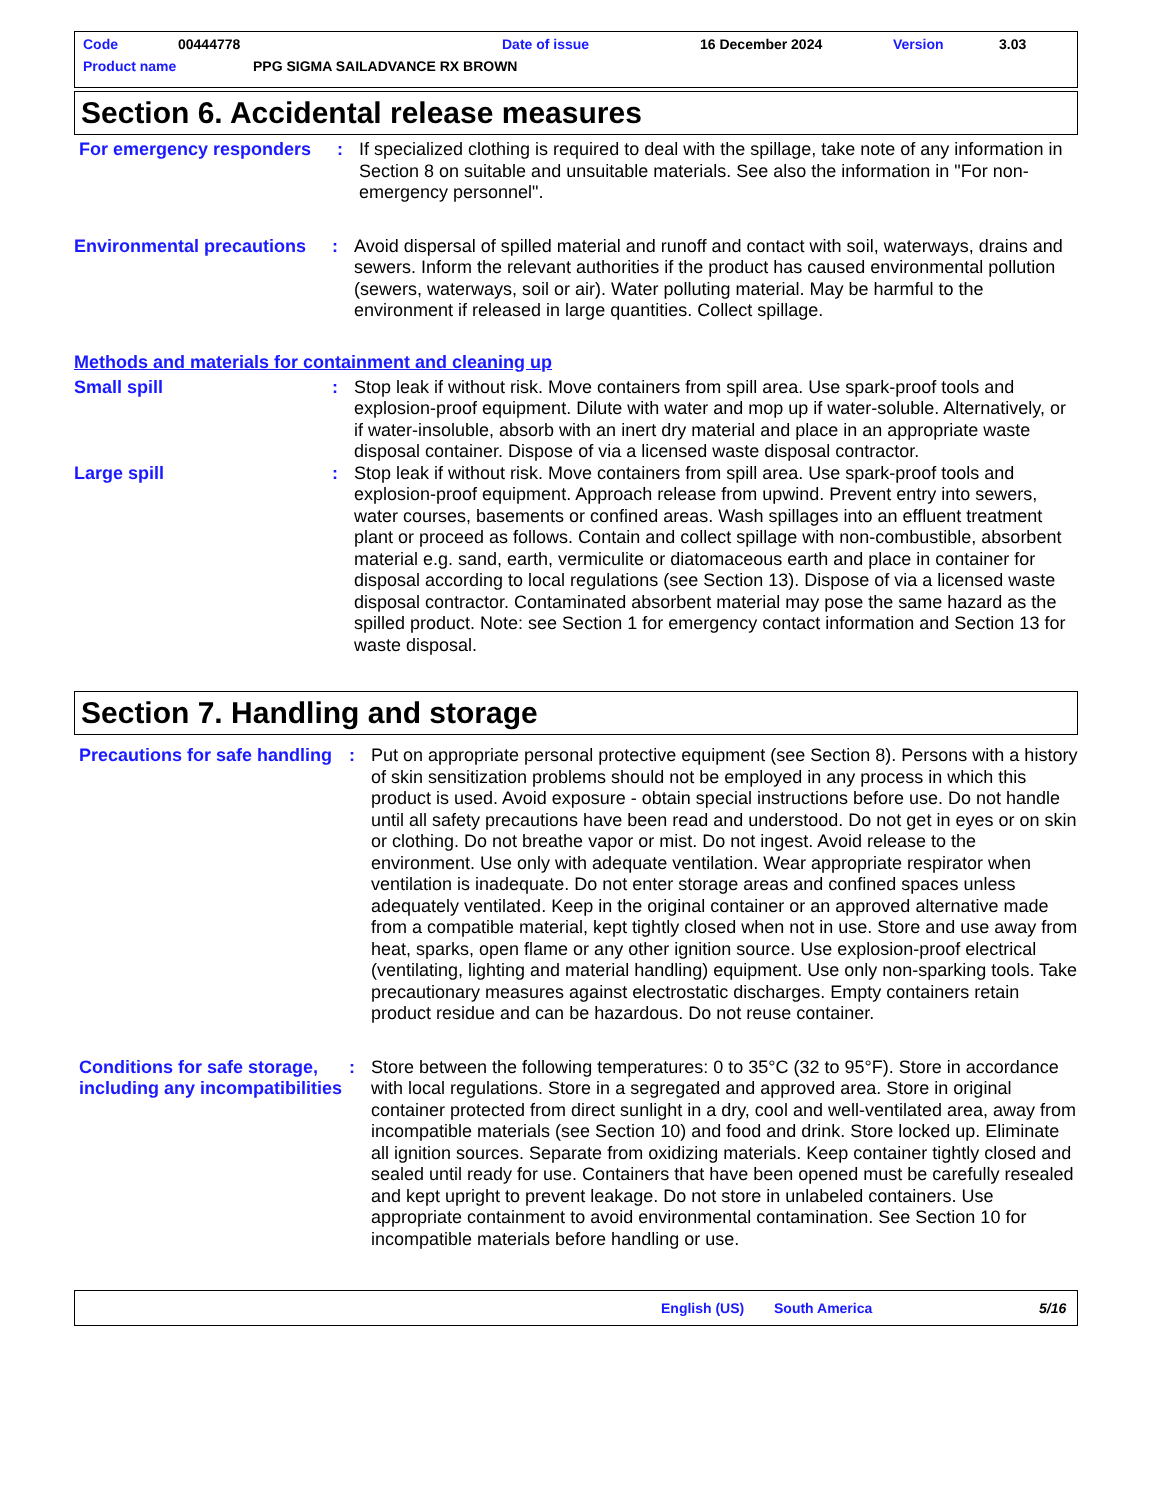Code 00444778 Date of issue 16 December 2024 Version 3.03
Product name PPG SIGMA SAILADVANCE RX BROWN
Section 6. Accidental release measures
For emergency responders
: If specialized clothing is required to deal with the spillage, take note of any information in Section 8 on suitable and unsuitable materials. See also the information in "For non-emergency personnel".
Environmental precautions
: Avoid dispersal of spilled material and runoff and contact with soil, waterways, drains and sewers. Inform the relevant authorities if the product has caused environmental pollution (sewers, waterways, soil or air). Water polluting material. May be harmful to the environment if released in large quantities. Collect spillage.
Methods and materials for containment and cleaning up
Small spill : Stop leak if without risk. Move containers from spill area. Use spark-proof tools and explosion-proof equipment. Dilute with water and mop up if water-soluble. Alternatively, or if water-insoluble, absorb with an inert dry material and place in an appropriate waste disposal container. Dispose of via a licensed waste disposal contractor.
Large spill : Stop leak if without risk. Move containers from spill area. Use spark-proof tools and explosion-proof equipment. Approach release from upwind. Prevent entry into sewers, water courses, basements or confined areas. Wash spillages into an effluent treatment plant or proceed as follows. Contain and collect spillage with non-combustible, absorbent material e.g. sand, earth, vermiculite or diatomaceous earth and place in container for disposal according to local regulations (see Section 13). Dispose of via a licensed waste disposal contractor. Contaminated absorbent material may pose the same hazard as the spilled product. Note: see Section 1 for emergency contact information and Section 13 for waste disposal.
Section 7. Handling and storage
Precautions for safe handling
: Put on appropriate personal protective equipment (see Section 8). Persons with a history of skin sensitization problems should not be employed in any process in which this product is used. Avoid exposure - obtain special instructions before use. Do not handle until all safety precautions have been read and understood. Do not get in eyes or on skin or clothing. Do not breathe vapor or mist. Do not ingest. Avoid release to the environment. Use only with adequate ventilation. Wear appropriate respirator when ventilation is inadequate. Do not enter storage areas and confined spaces unless adequately ventilated. Keep in the original container or an approved alternative made from a compatible material, kept tightly closed when not in use. Store and use away from heat, sparks, open flame or any other ignition source. Use explosion-proof electrical (ventilating, lighting and material handling) equipment. Use only non-sparking tools. Take precautionary measures against electrostatic discharges. Empty containers retain product residue and can be hazardous. Do not reuse container.
Conditions for safe storage, including any incompatibilities
: Store between the following temperatures: 0 to 35°C (32 to 95°F). Store in accordance with local regulations. Store in a segregated and approved area. Store in original container protected from direct sunlight in a dry, cool and well-ventilated area, away from incompatible materials (see Section 10) and food and drink. Store locked up. Eliminate all ignition sources. Separate from oxidizing materials. Keep container tightly closed and sealed until ready for use. Containers that have been opened must be carefully resealed and kept upright to prevent leakage. Do not store in unlabeled containers. Use appropriate containment to avoid environmental contamination. See Section 10 for incompatible materials before handling or use.
English (US) South America 5/16